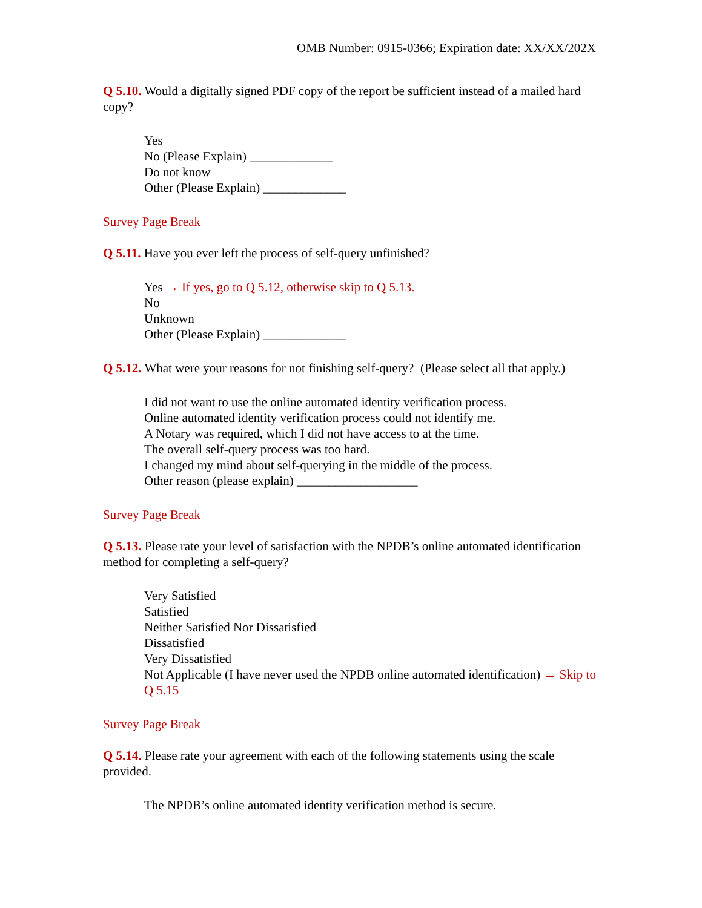OMB Number: 0915-0366; Expiration date: XX/XX/202X
Q 5.10. Would a digitally signed PDF copy of the report be sufficient instead of a mailed hard copy?
Yes
No (Please Explain) _____________
Do not know
Other (Please Explain) _____________
Survey Page Break
Q 5.11. Have you ever left the process of self-query unfinished?
Yes → If yes, go to Q 5.12, otherwise skip to Q 5.13.
No
Unknown
Other (Please Explain) _____________
Q 5.12. What were your reasons for not finishing self-query? (Please select all that apply.)
I did not want to use the online automated identity verification process.
Online automated identity verification process could not identify me.
A Notary was required, which I did not have access to at the time.
The overall self-query process was too hard.
I changed my mind about self-querying in the middle of the process.
Other reason (please explain) ___________________
Survey Page Break
Q 5.13. Please rate your level of satisfaction with the NPDB’s online automated identification method for completing a self-query?
Very Satisfied
Satisfied
Neither Satisfied Nor Dissatisfied
Dissatisfied
Very Dissatisfied
Not Applicable (I have never used the NPDB online automated identification) → Skip to Q 5.15
Survey Page Break
Q 5.14. Please rate your agreement with each of the following statements using the scale provided.
The NPDB’s online automated identity verification method is secure.